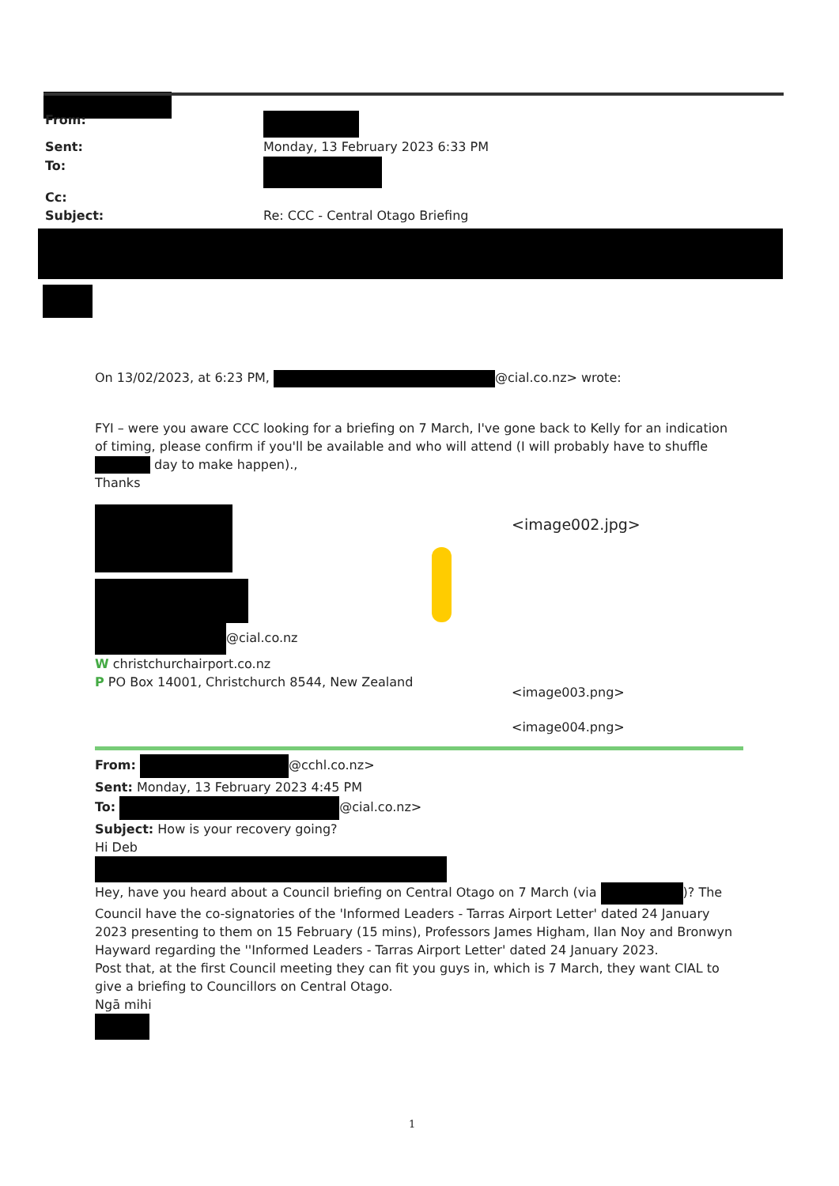From:
Sent: Monday, 13 February 2023 6:33 PM
To:
Cc:
Subject: Re: CCC - Central Otago Briefing
On 13/02/2023, at 6:23 PM, @cial.co.nz> wrote:
FYI – were you aware CCC looking for a briefing on 7 March, I've gone back to Kelly for an indication of timing, please confirm if you'll be available and who will attend (I will probably have to shuffle day to make happen).,
Thanks
@cial.co.nz
W christchurchairport.co.nz
P PO Box 14001, Christchurch 8544, New Zealand
From: @cchl.co.nz>
Sent: Monday, 13 February 2023 4:45 PM
To: @cial.co.nz>
Subject: How is your recovery going?
Hi Deb
Hey, have you heard about a Council briefing on Central Otago on 7 March (via )? The Council have the co-signatories of the 'Informed Leaders - Tarras Airport Letter' dated 24 January 2023 presenting to them on 15 February (15 mins), Professors James Higham, Ilan Noy and Bronwyn Hayward regarding the ''Informed Leaders - Tarras Airport Letter' dated 24 January 2023.
Post that, at the first Council meeting they can fit you guys in, which is 7 March, they want CIAL to give a briefing to Councillors on Central Otago.
Ngā mihi
<image002.jpg>
<image003.png>
<image004.png>
1